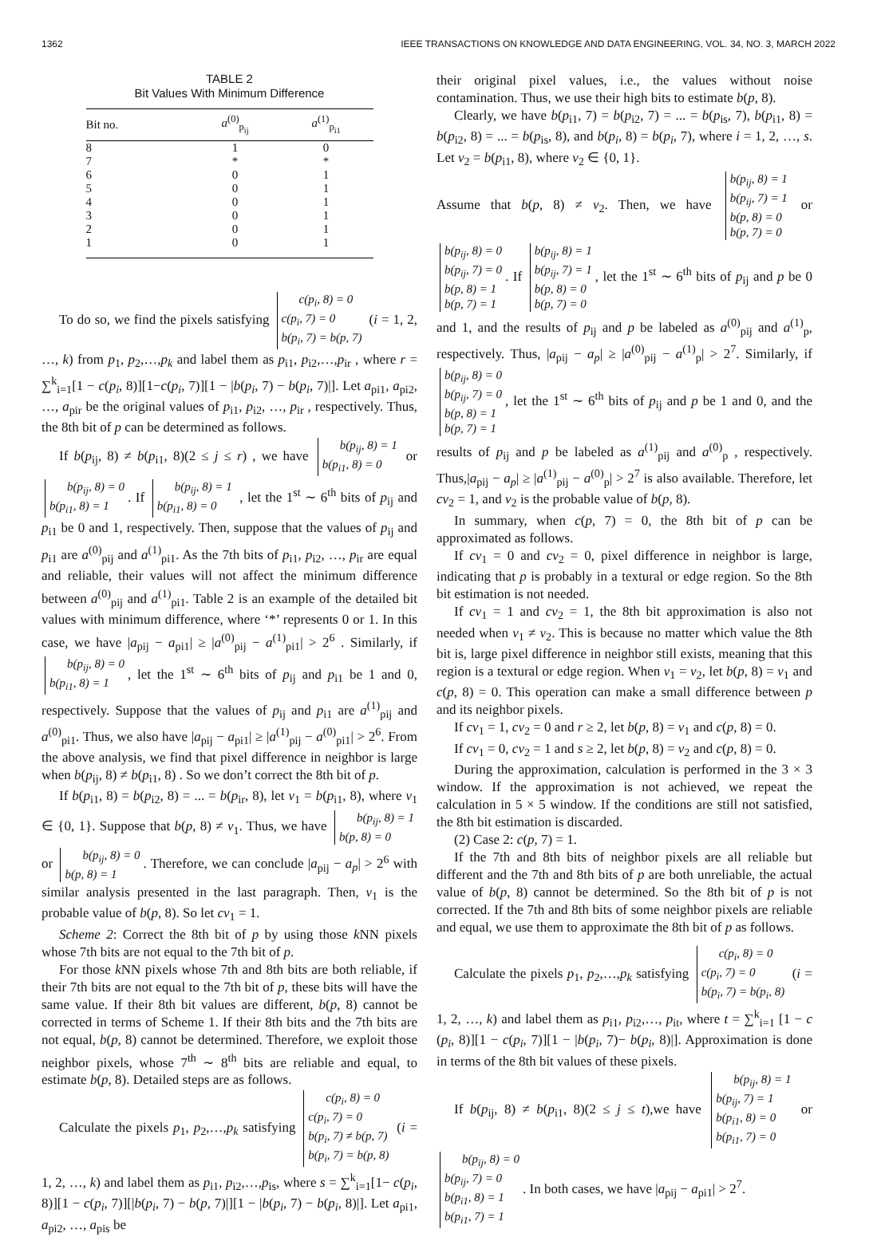1362 IEEE TRANSACTIONS ON KNOWLEDGE AND DATA ENGINEERING, VOL. 34, NO. 3, MARCH 2022
TABLE 2
Bit Values With Minimum Difference
| Bit no. | a<sup>(0)</sup><sub>p<sub>ij</sub></sub> | a<sup>(1)</sup><sub>p<sub>i1</sub></sub> |
| --- | --- | --- |
| 8 | 1 | 0 |
| 7 | * | * |
| 6 | 0 | 1 |
| 5 | 0 | 1 |
| 4 | 0 | 1 |
| 3 | 0 | 1 |
| 2 | 0 | 1 |
| 1 | 0 | 1 |
To do so, we find the pixels satisfying c(p<sub>i</sub>, 8) = 0
c(p<sub>i</sub>, 7) = 0
b(p<sub>i</sub>, 7) = b(p, 7) (i = 1, 2, …, k) from p<sub>1</sub>, p<sub>2</sub>,…,p<sub>k</sub> and label them as p<sub>i1</sub>, p<sub>i2</sub>,…,p<sub>ir</sub> , where r = ∑<sup>k</sup><sub>i=1</sub>[1 − c(p<sub>i</sub>, 8)][1−c(p<sub>i</sub>, 7)][1 − |b(p<sub>i</sub>, 7) − b(p<sub>i</sub>, 7)|]. Let a<sub>pi1</sub>, a<sub>pi2</sub>, …, a<sub>pir</sub> be the original values of p<sub>i1</sub>, p<sub>i2</sub>, …, p<sub>ir</sub> , respectively. Thus, the 8th bit of p can be determined as follows.
If b(p<sub>ij</sub>, 8) ≠ b(p<sub>i1</sub>, 8)(2 ≤ j ≤ r) , we have b(p<sub>ij</sub>, 8) = 1
b(p<sub>i1</sub>, 8) = 0 or b(p<sub>ij</sub>, 8) = 0
b(p<sub>i1</sub>, 8) = 1. If b(p<sub>ij</sub>, 8) = 1
b(p<sub>i1</sub>, 8) = 0 , let the 1<sup>st</sup> ∼ 6<sup>th</sup> bits of p<sub>ij</sub> and p<sub>i1</sub> be 0 and 1, respectively. Then, suppose that the values of p<sub>ij</sub> and p<sub>i1</sub> are a<sup>(0)</sup><sub>pij</sub> and a<sup>(1)</sup><sub>pi1</sub>. As the 7th bits of p<sub>i1</sub>, p<sub>i2</sub>, …, p<sub>ir</sub> are equal and reliable, their values will not affect the minimum difference between a<sup>(0)</sup><sub>pij</sub> and a<sup>(1)</sup><sub>pi1</sub>. Table 2 is an example of the detailed bit values with minimum difference, where ‘*’ represents 0 or 1. In this case, we have |a<sub>pij</sub> − a<sub>pi1</sub>| ≥ |a<sup>(0)</sup><sub>pij</sub> − a<sup>(1)</sup><sub>pi1</sub>| > 2<sup>6</sup> . Similarly, if b(p<sub>ij</sub>, 8) = 0
b(p<sub>i1</sub>, 8) = 1, let the 1<sup>st</sup> ∼ 6<sup>th</sup> bits of p<sub>ij</sub> and p<sub>i1</sub> be 1 and 0, respectively. Suppose that the values of p<sub>ij</sub> and p<sub>i1</sub> are a<sup>(1)</sup><sub>pij</sub> and a<sup>(0)</sup><sub>pi1</sub>. Thus, we also have |a<sub>pij</sub> − a<sub>pi1</sub>| ≥ |a<sup>(1)</sup><sub>pij</sub> − a<sup>(0)</sup><sub>pi1</sub>| > 2<sup>6</sup>. From the above analysis, we find that pixel difference in neighbor is large when b(p<sub>ij</sub>, 8) ≠ b(p<sub>i1</sub>, 8) . So we don’t correct the 8th bit of p.
If b(p<sub>i1</sub>, 8) = b(p<sub>i2</sub>, 8) = ... = b(p<sub>ir</sub>, 8), let v<sub>1</sub> = b(p<sub>i1</sub>, 8), where v<sub>1</sub> ∈ {0, 1}. Suppose that b(p, 8) ≠ v<sub>1</sub>. Thus, we have b(p<sub>ij</sub>, 8) = 1
b(p, 8) = 0 or b(p<sub>ij</sub>, 8) = 0
b(p, 8) = 1. Therefore, we can conclude |a<sub>pij</sub> − a<sub>p</sub>| > 2<sup>6</sup> with similar analysis presented in the last paragraph. Then, v<sub>1</sub> is the probable value of b(p, 8). So let cv<sub>1</sub> = 1.
Scheme 2: Correct the 8th bit of p by using those k NN pixels whose 7th bits are not equal to the 7th bit of p.
For those k NN pixels whose 7th and 8th bits are both reliable, if their 7th bits are not equal to the 7th bit of p, these bits will have the same value. If their 8th bit values are different, b(p, 8) cannot be corrected in terms of Scheme 1. If their 8th bits and the 7th bits are not equal, b(p, 8) cannot be determined. Therefore, we exploit those neighbor pixels, whose 7<sup>th</sup> ∼ 8<sup>th</sup> bits are reliable and equal, to estimate b(p, 8). Detailed steps are as follows.
Calculate the pixels p<sub>1</sub>, p<sub>2</sub>,…,p<sub>k</sub> satisfying c(p<sub>i</sub>, 8) = 0
c(p<sub>i</sub>, 7) = 0
b(p<sub>i</sub>, 7) ≠ b(p, 7)
b(p<sub>i</sub>, 7) = b(p, 8) (i = 1, 2, …, k) and label them as p<sub>i1</sub>, p<sub>i2</sub>,…,p<sub>is</sub>, where s = ∑<sup>k</sup><sub>i=1</sub>[1− c(p<sub>i</sub>, 8)][1 − c(p<sub>i</sub>, 7)][|b(p<sub>i</sub>, 7) − b(p, 7)|][1 − |b(p<sub>i</sub>, 7) − b(p<sub>i</sub>, 8)|]. Let a<sub>pi1</sub>, a<sub>pi2</sub>, …, a<sub>pis</sub> be
their original pixel values, i.e., the values without noise contamination. Thus, we use their high bits to estimate b(p, 8).
Clearly, we have b(p<sub>i1</sub>, 7) = b(p<sub>i2</sub>, 7) = ... = b(p<sub>is</sub>, 7), b(p<sub>i1</sub>, 8) = b(p<sub>i2</sub>, 8) = ... = b(p<sub>is</sub>, 8), and b(p<sub>i</sub>, 8) = b(p<sub>i</sub>, 7), where i = 1, 2, …, s. Let v<sub>2</sub> = b(p<sub>i1</sub>, 8), where v<sub>2</sub> ∈ {0, 1}.
Assume that b(p, 8) ≠ v<sub>2</sub>. Then, we have b(p<sub>ij</sub>, 8) = 1
b(p<sub>ij</sub>, 7) = 1
b(p, 8) = 0
b(p, 7) = 0 or b(p<sub>ij</sub>, 8) = 0
b(p<sub>ij</sub>, 7) = 0
b(p, 8) = 1
b(p, 7) = 1. If b(p<sub>ij</sub>, 8) = 1
b(p<sub>ij</sub>, 7) = 1
b(p, 8) = 0
b(p, 7) = 0, let the 1<sup>st</sup> ∼ 6<sup>th</sup> bits of p<sub>ij</sub> and p be 0 and 1, and the results of p<sub>ij</sub> and p be labeled as a<sup>(0)</sup><sub>pij</sub> and a<sup>(1)</sup><sub>p</sub>, respectively. Thus, |a<sub>pij</sub> − a<sub>p</sub>| ≥ |a<sup>(0)</sup><sub>pij</sub> − a<sup>(1)</sup><sub>p</sub>| > 2<sup>7</sup>. Similarly, if b(p<sub>ij</sub>, 8) = 0
b(p<sub>ij</sub>, 7) = 0
b(p, 8) = 1
b(p, 7) = 1, let the 1<sup>st</sup> ∼ 6<sup>th</sup> bits of p<sub>ij</sub> and p be 1 and 0, and the results of p<sub>ij</sub> and p be labeled as a<sup>(1)</sup><sub>pij</sub> and a<sup>(0)</sup><sub>p</sub> , respectively. Thus,|a<sub>pij</sub> − a<sub>p</sub>| ≥ |a<sup>(1)</sup><sub>pij</sub> − a<sup>(0)</sup><sub>p</sub>| > 2<sup>7</sup> is also available. Therefore, let cv<sub>2</sub> = 1, and v<sub>2</sub> is the probable value of b(p, 8).
In summary, when c(p, 7) = 0, the 8th bit of p can be approximated as follows.
If cv<sub>1</sub> = 0 and cv<sub>2</sub> = 0, pixel difference in neighbor is large, indicating that p is probably in a textural or edge region. So the 8th bit estimation is not needed.
If cv<sub>1</sub> = 1 and cv<sub>2</sub> = 1, the 8th bit approximation is also not needed when v<sub>1</sub> ≠ v<sub>2</sub>. This is because no matter which value the 8th bit is, large pixel difference in neighbor still exists, meaning that this region is a textural or edge region. When v<sub>1</sub> = v<sub>2</sub>, let b(p, 8) = v<sub>1</sub> and c(p, 8) = 0. This operation can make a small difference between p and its neighbor pixels.
If cv<sub>1</sub> = 1, cv<sub>2</sub> = 0 and r ≥ 2, let b(p, 8) = v<sub>1</sub> and c(p, 8) = 0.
If cv<sub>1</sub> = 0, cv<sub>2</sub> = 1 and s ≥ 2, let b(p, 8) = v<sub>2</sub> and c(p, 8) = 0.
During the approximation, calculation is performed in the 3 × 3 window. If the approximation is not achieved, we repeat the calculation in 5 × 5 window. If the conditions are still not satisfied, the 8th bit estimation is discarded.
(2) Case 2: c(p, 7) = 1.
If the 7th and 8th bits of neighbor pixels are all reliable but different and the 7th and 8th bits of p are both unreliable, the actual value of b(p, 8) cannot be determined. So the 8th bit of p is not corrected. If the 7th and 8th bits of some neighbor pixels are reliable and equal, we use them to approximate the 8th bit of p as follows.
Calculate the pixels p<sub>1</sub>, p<sub>2</sub>,…,p<sub>k</sub> satisfying c(p<sub>i</sub>, 8) = 0
c(p<sub>i</sub>, 7) = 0
b(p<sub>i</sub>, 7) = b(p<sub>i</sub>, 8) (i = 1, 2, …, k) and label them as p<sub>i1</sub>, p<sub>i2</sub>,…, p<sub>it</sub>, where t = ∑<sup>k</sup><sub>i=1</sub> [1 − c (p<sub>i</sub>, 8)][1 − c(p<sub>i</sub>, 7)][1 − |b(p<sub>i</sub>, 7)− b(p<sub>i</sub>, 8)|]. Approximation is done in terms of the 8th bit values of these pixels.
If b(p<sub>ij</sub>, 8) ≠ b(p<sub>i1</sub>, 8)(2 ≤ j ≤ t),we have b(p<sub>ij</sub>, 8) = 1
b(p<sub>ij</sub>, 7) = 1
b(p<sub>i1</sub>, 8) = 0
b(p<sub>i1</sub>, 7) = 0 or b(p<sub>ij</sub>, 8) = 0
b(p<sub>ij</sub>, 7) = 0
b(p<sub>i1</sub>, 8) = 1
b(p<sub>i1</sub>, 7) = 1. In both cases, we have |a<sub>pij</sub> − a<sub>pi1</sub>| > 2<sup>7</sup>.